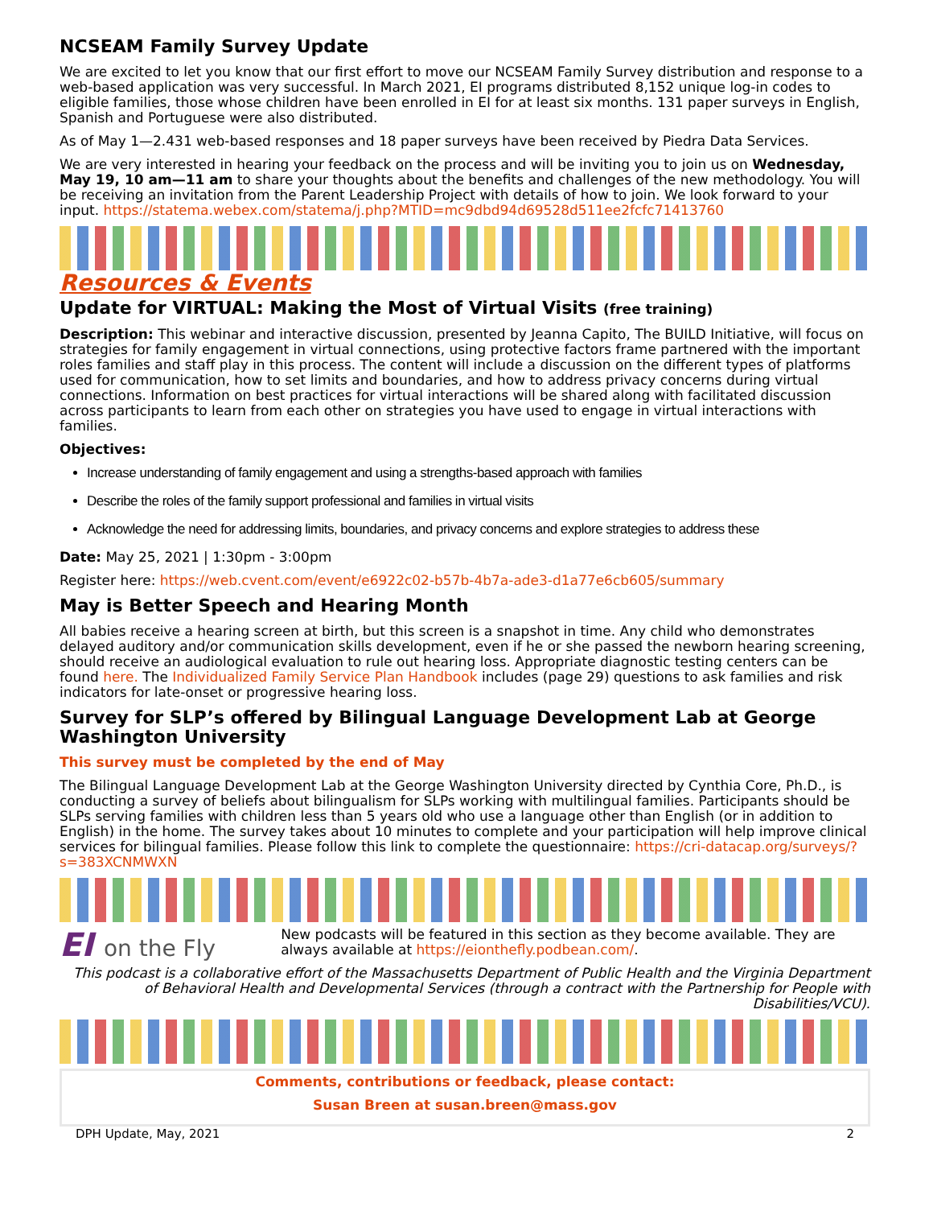NCSEAM Family Survey Update
We are excited to let you know that our first effort to move our NCSEAM Family Survey distribution and response to a web-based application was very successful. In March 2021, EI programs distributed 8,152 unique log-in codes to eligible families, those whose children have been enrolled in EI for at least six months. 131 paper surveys in English, Spanish and Portuguese were also distributed.
As of May 1—2.431 web-based responses and 18 paper surveys have been received by Piedra Data Services.
We are very interested in hearing your feedback on the process and will be inviting you to join us on Wednesday, May 19, 10 am—11 am to share your thoughts about the benefits and challenges of the new methodology. You will be receiving an invitation from the Parent Leadership Project with details of how to join. We look forward to your input. https://statema.webex.com/statema/j.php?MTID=mc9dbd94d69528d511ee2fcfc71413760
Resources & Events
Update for VIRTUAL: Making the Most of Virtual Visits (free training)
Description: This webinar and interactive discussion, presented by Jeanna Capito, The BUILD Initiative, will focus on strategies for family engagement in virtual connections, using protective factors frame partnered with the important roles families and staff play in this process. The content will include a discussion on the different types of platforms used for communication, how to set limits and boundaries, and how to address privacy concerns during virtual connections. Information on best practices for virtual interactions will be shared along with facilitated discussion across participants to learn from each other on strategies you have used to engage in virtual interactions with families.
Objectives:
Increase understanding of family engagement and using a strengths-based approach with families
Describe the roles of the family support professional and families in virtual visits
Acknowledge the need for addressing limits, boundaries, and privacy concerns and explore strategies to address these
Date: May 25, 2021 | 1:30pm - 3:00pm
Register here: https://web.cvent.com/event/e6922c02-b57b-4b7a-ade3-d1a77e6cb605/summary
May is Better Speech and Hearing Month
All babies receive a hearing screen at birth, but this screen is a snapshot in time. Any child who demonstrates delayed auditory and/or communication skills development, even if he or she passed the newborn hearing screening, should receive an audiological evaluation to rule out hearing loss. Appropriate diagnostic testing centers can be found here. The Individualized Family Service Plan Handbook includes (page 29) questions to ask families and risk indicators for late-onset or progressive hearing loss.
Survey for SLP’s offered by Bilingual Language Development Lab at George Washington University
This survey must be completed by the end of May
The Bilingual Language Development Lab at the George Washington University directed by Cynthia Core, Ph.D., is conducting a survey of beliefs about bilingualism for SLPs working with multilingual families. Participants should be SLPs serving families with children less than 5 years old who use a language other than English (or in addition to English) in the home. The survey takes about 10 minutes to complete and your participation will help improve clinical services for bilingual families. Please follow this link to complete the questionnaire: https://cri-datacap.org/surveys/?s=383XCNMWXN
EI on the Fly
New podcasts will be featured in this section as they become available. They are always available at https://eionthefly.podbean.com/.
This podcast is a collaborative effort of the Massachusetts Department of Public Health and the Virginia Department of Behavioral Health and Developmental Services (through a contract with the Partnership for People with Disabilities/VCU).
Comments, contributions or feedback, please contact:
Susan Breen at susan.breen@mass.gov
DPH Update, May, 2021 2